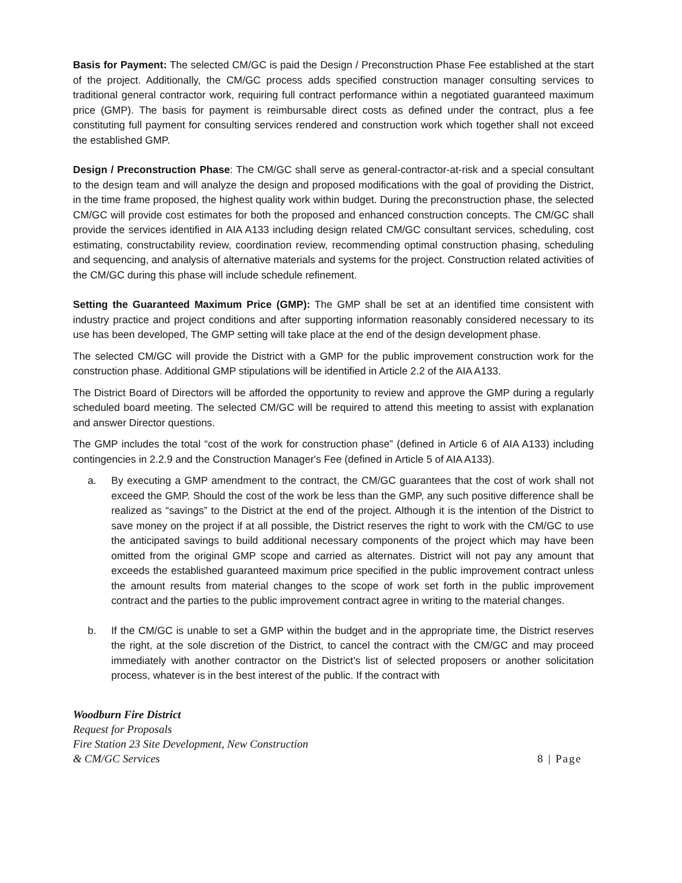Basis for Payment: The selected CM/GC is paid the Design / Preconstruction Phase Fee established at the start of the project. Additionally, the CM/GC process adds specified construction manager consulting services to traditional general contractor work, requiring full contract performance within a negotiated guaranteed maximum price (GMP). The basis for payment is reimbursable direct costs as defined under the contract, plus a fee constituting full payment for consulting services rendered and construction work which together shall not exceed the established GMP.
Design / Preconstruction Phase: The CM/GC shall serve as general-contractor-at-risk and a special consultant to the design team and will analyze the design and proposed modifications with the goal of providing the District, in the time frame proposed, the highest quality work within budget. During the preconstruction phase, the selected CM/GC will provide cost estimates for both the proposed and enhanced construction concepts. The CM/GC shall provide the services identified in AIA A133 including design related CM/GC consultant services, scheduling, cost estimating, constructability review, coordination review, recommending optimal construction phasing, scheduling and sequencing, and analysis of alternative materials and systems for the project. Construction related activities of the CM/GC during this phase will include schedule refinement.
Setting the Guaranteed Maximum Price (GMP): The GMP shall be set at an identified time consistent with industry practice and project conditions and after supporting information reasonably considered necessary to its use has been developed, The GMP setting will take place at the end of the design development phase.
The selected CM/GC will provide the District with a GMP for the public improvement construction work for the construction phase. Additional GMP stipulations will be identified in Article 2.2 of the AIA A133.
The District Board of Directors will be afforded the opportunity to review and approve the GMP during a regularly scheduled board meeting. The selected CM/GC will be required to attend this meeting to assist with explanation and answer Director questions.
The GMP includes the total “cost of the work for construction phase” (defined in Article 6 of AIA A133) including contingencies in 2.2.9 and the Construction Manager's Fee (defined in Article 5 of AIA A133).
a. By executing a GMP amendment to the contract, the CM/GC guarantees that the cost of work shall not exceed the GMP. Should the cost of the work be less than the GMP, any such positive difference shall be realized as “savings” to the District at the end of the project. Although it is the intention of the District to save money on the project if at all possible, the District reserves the right to work with the CM/GC to use the anticipated savings to build additional necessary components of the project which may have been omitted from the original GMP scope and carried as alternates. District will not pay any amount that exceeds the established guaranteed maximum price specified in the public improvement contract unless the amount results from material changes to the scope of work set forth in the public improvement contract and the parties to the public improvement contract agree in writing to the material changes.
b. If the CM/GC is unable to set a GMP within the budget and in the appropriate time, the District reserves the right, at the sole discretion of the District, to cancel the contract with the CM/GC and may proceed immediately with another contractor on the District’s list of selected proposers or another solicitation process, whatever is in the best interest of the public. If the contract with
Woodburn Fire District
Request for Proposals
Fire Station 23 Site Development, New Construction
& CM/GC Services
8 | Page